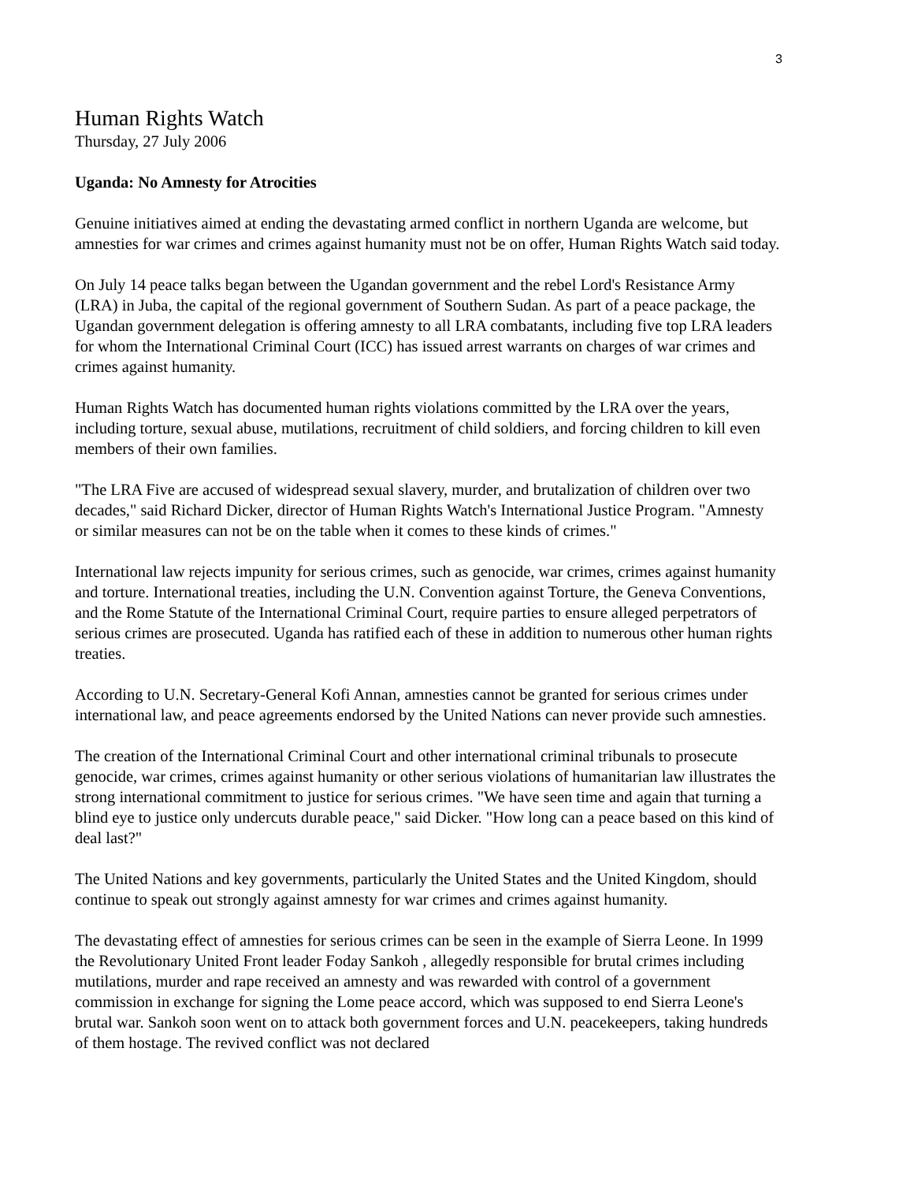3
Human Rights Watch
Thursday, 27 July 2006
Uganda: No Amnesty for Atrocities
Genuine initiatives aimed at ending the devastating armed conflict in northern Uganda are welcome, but amnesties for war crimes and crimes against humanity must not be on offer, Human Rights Watch said today.
On July 14 peace talks began between the Ugandan government and the rebel Lord's Resistance Army (LRA) in Juba, the capital of the regional government of Southern Sudan. As part of a peace package, the Ugandan government delegation is offering amnesty to all LRA combatants, including five top LRA leaders for whom the International Criminal Court (ICC) has issued arrest warrants on charges of war crimes and crimes against humanity.
Human Rights Watch has documented human rights violations committed by the LRA over the years, including torture, sexual abuse, mutilations, recruitment of child soldiers, and forcing children to kill even members of their own families.
"The LRA Five are accused of widespread sexual slavery, murder, and brutalization of children over two decades," said Richard Dicker, director of Human Rights Watch's International Justice Program. "Amnesty or similar measures can not be on the table when it comes to these kinds of crimes."
International law rejects impunity for serious crimes, such as genocide, war crimes, crimes against humanity and torture. International treaties, including the U.N. Convention against Torture, the Geneva Conventions, and the Rome Statute of the International Criminal Court, require parties to ensure alleged perpetrators of serious crimes are prosecuted. Uganda has ratified each of these in addition to numerous other human rights treaties.
According to U.N. Secretary-General Kofi Annan, amnesties cannot be granted for serious crimes under international law, and peace agreements endorsed by the United Nations can never provide such amnesties.
The creation of the International Criminal Court and other international criminal tribunals to prosecute genocide, war crimes, crimes against humanity or other serious violations of humanitarian law illustrates the strong international commitment to justice for serious crimes. "We have seen time and again that turning a blind eye to justice only undercuts durable peace," said Dicker. "How long can a peace based on this kind of deal last?"
The United Nations and key governments, particularly the United States and the United Kingdom, should continue to speak out strongly against amnesty for war crimes and crimes against humanity.
The devastating effect of amnesties for serious crimes can be seen in the example of Sierra Leone. In 1999 the Revolutionary United Front leader Foday Sankoh , allegedly responsible for brutal crimes including mutilations, murder and rape received an amnesty and was rewarded with control of a government commission in exchange for signing the Lome peace accord, which was supposed to end Sierra Leone's brutal war. Sankoh soon went on to attack both government forces and U.N. peacekeepers, taking hundreds of them hostage. The revived conflict was not declared